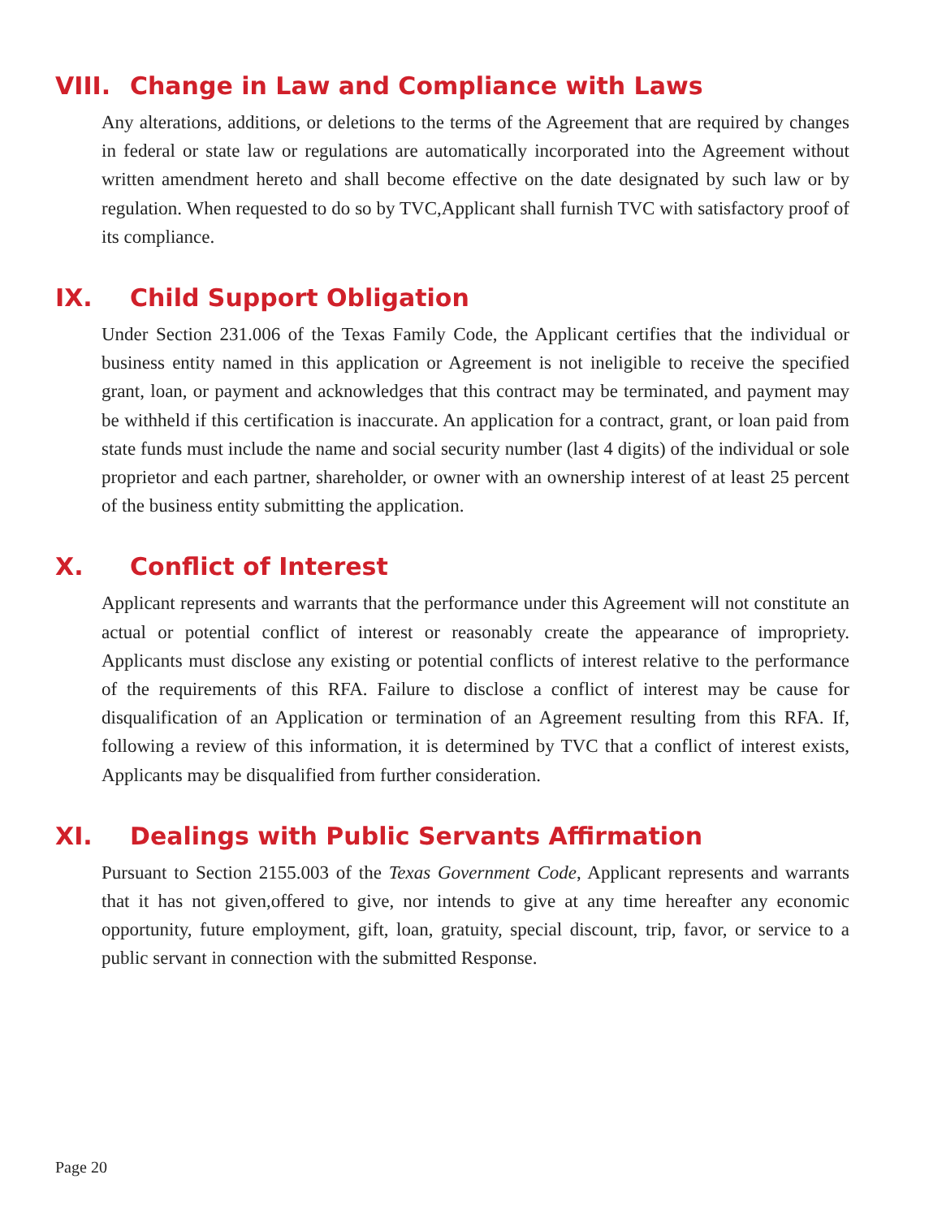VIII. Change in Law and Compliance with Laws
Any alterations, additions, or deletions to the terms of the Agreement that are required by changes in federal or state law or regulations are automatically incorporated into the Agreement without written amendment hereto and shall become effective on the date designated by such law or by regulation. When requested to do so by TVC,Applicant shall furnish TVC with satisfactory proof of its compliance.
IX. Child Support Obligation
Under Section 231.006 of the Texas Family Code, the Applicant certifies that the individual or business entity named in this application or Agreement is not ineligible to receive the specified grant, loan, or payment and acknowledges that this contract may be terminated, and payment may be withheld if this certification is inaccurate. An application for a contract, grant, or loan paid from state funds must include the name and social security number (last 4 digits) of the individual or sole proprietor and each partner, shareholder, or owner with an ownership interest of at least 25 percent of the business entity submitting the application.
X. Conflict of Interest
Applicant represents and warrants that the performance under this Agreement will not constitute an actual or potential conflict of interest or reasonably create the appearance of impropriety. Applicants must disclose any existing or potential conflicts of interest relative to the performance of the requirements of this RFA. Failure to disclose a conflict of interest may be cause for disqualification of an Application or termination of an Agreement resulting from this RFA. If, following a review of this information, it is determined by TVC that a conflict of interest exists, Applicants may be disqualified from further consideration.
XI. Dealings with Public Servants Affirmation
Pursuant to Section 2155.003 of the Texas Government Code, Applicant represents and warrants that it has not given,offered to give, nor intends to give at any time hereafter any economic opportunity, future employment, gift, loan, gratuity, special discount, trip, favor, or service to a public servant in connection with the submitted Response.
Page 20